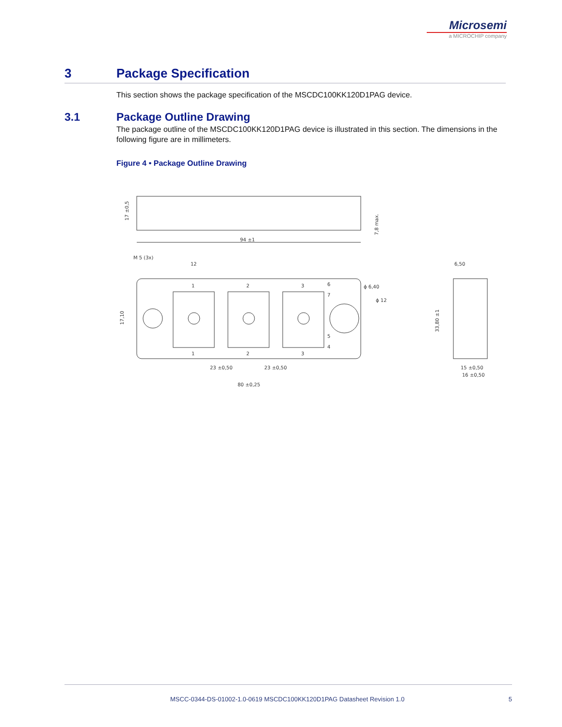Microsemi
a MICROCHIP company
3 Package Specification
This section shows the package specification of the MSCDC100KK120D1PAG device.
3.1 Package Outline Drawing
The package outline of the MSCDC100KK120D1PAG device is illustrated in this section. The dimensions in the following figure are in millimeters.
Figure 4 • Package Outline Drawing
94 ±1
17 ±0,5
7,8 max.
1
2
3
1
2
3
6
7
5
4
12
M 5 (3x)
ϕ 6,40
ϕ 12
17,10
23 ±0,50
23 ±0,50
80 ±0,25
6,50
33,80 ±1
15 ±0,50
16 ±0,50
MSCC-0344-DS-01002-1.0-0619 MSCDC100KK120D1PAG Datasheet Revision 1.0 5